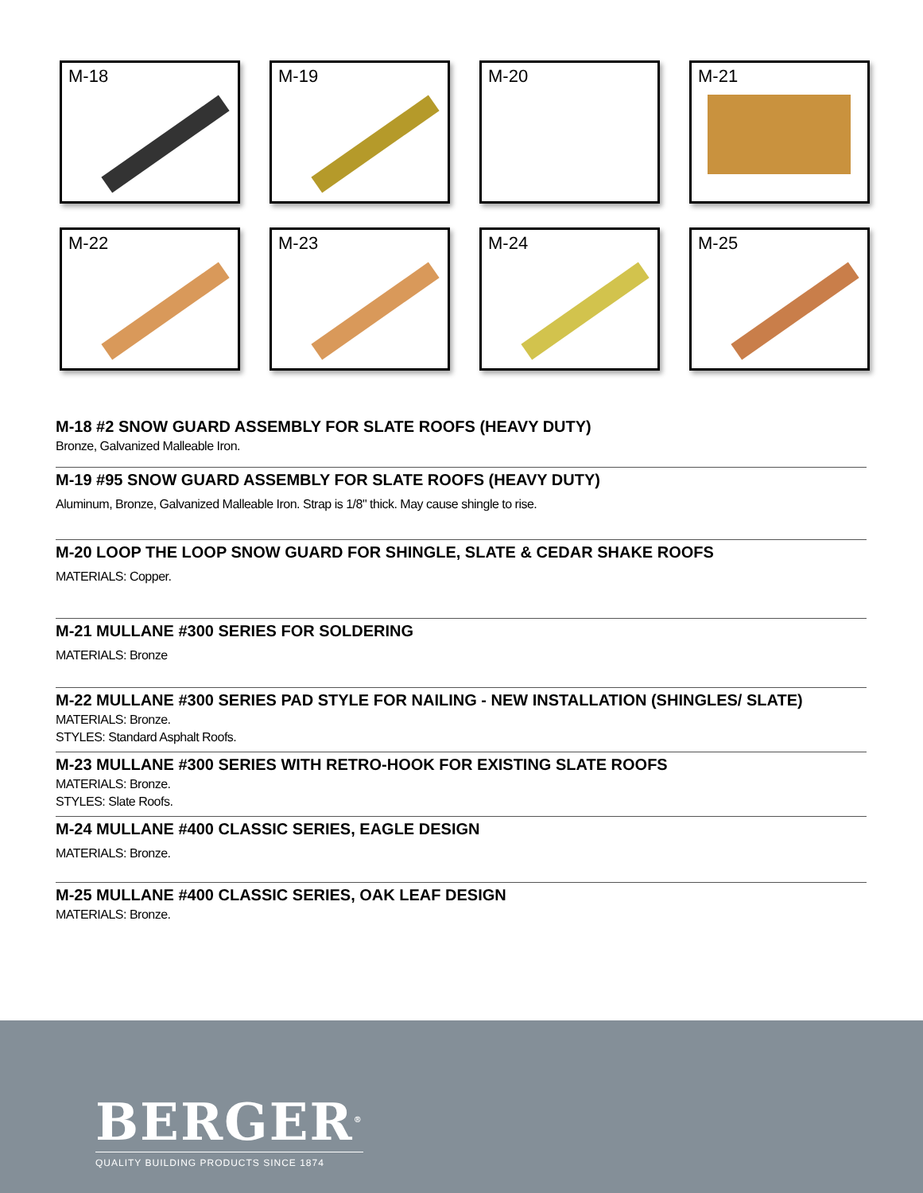M-18
M-19
M-20
M-21
M-22
M-23
M-24
M-25
M-18 #2 SNOW GUARD ASSEMBLY FOR SLATE ROOFS (HEAVY DUTY)
Bronze, Galvanized Malleable Iron.
M-19 #95 SNOW GUARD ASSEMBLY FOR SLATE ROOFS (HEAVY DUTY)
Aluminum, Bronze, Galvanized Malleable Iron. Strap is 1/8" thick. May cause shingle to rise.
M-20 LOOP THE LOOP SNOW GUARD FOR SHINGLE, SLATE & CEDAR SHAKE ROOFS
MATERIALS: Copper.
M-21 MULLANE #300 SERIES FOR SOLDERING
MATERIALS: Bronze
M-22 MULLANE #300 SERIES PAD STYLE FOR NAILING - NEW INSTALLATION (SHINGLES/ SLATE)
MATERIALS: Bronze.
STYLES: Standard Asphalt Roofs.
M-23 MULLANE #300 SERIES WITH RETRO-HOOK FOR EXISTING SLATE ROOFS
MATERIALS: Bronze.
STYLES: Slate Roofs.
M-24 MULLANE #400 CLASSIC SERIES, EAGLE DESIGN
MATERIALS: Bronze.
M-25 MULLANE #400 CLASSIC SERIES, OAK LEAF DESIGN
MATERIALS: Bronze.
BERGER<sup>®</sup>
QUALITY BUILDING PRODUCTS SINCE 1874